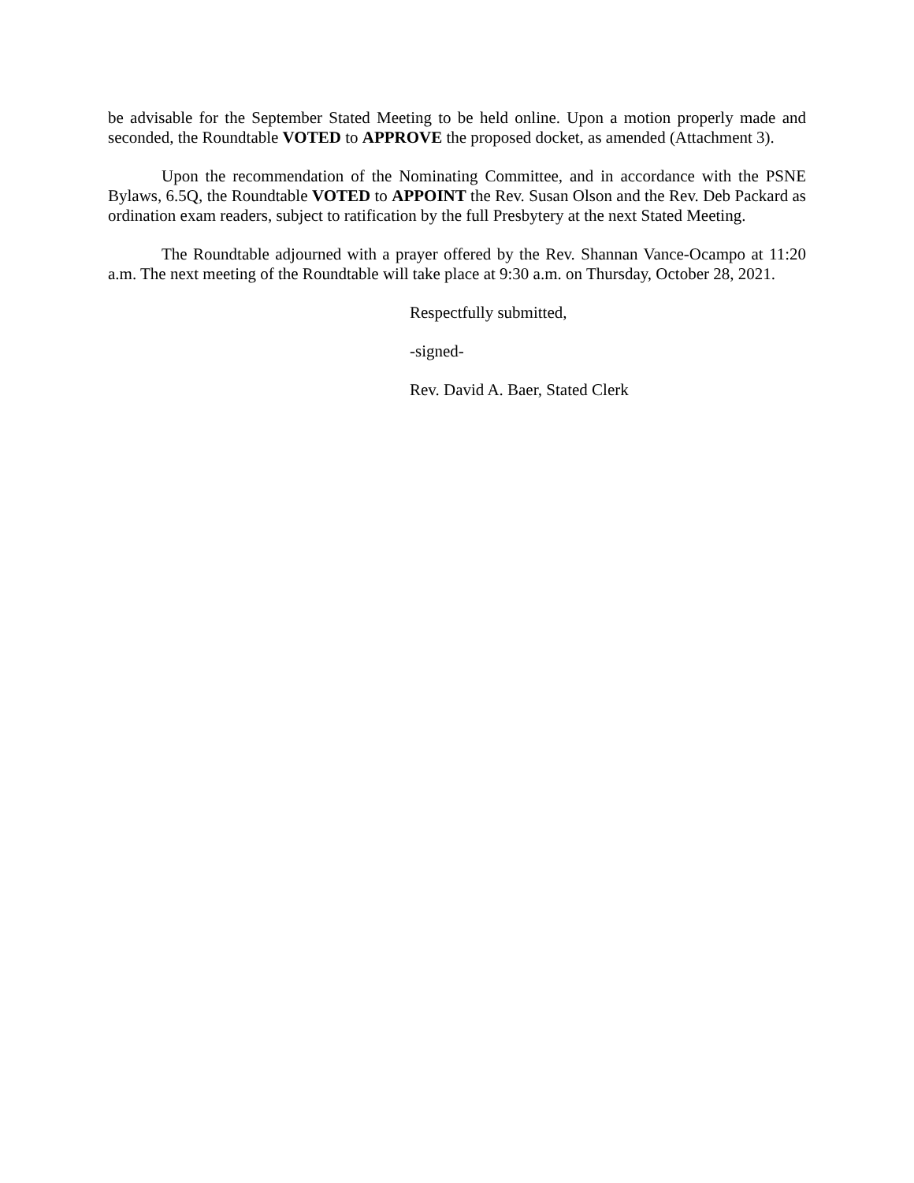be advisable for the September Stated Meeting to be held online. Upon a motion properly made and seconded, the Roundtable VOTED to APPROVE the proposed docket, as amended (Attachment 3).
Upon the recommendation of the Nominating Committee, and in accordance with the PSNE Bylaws, 6.5Q, the Roundtable VOTED to APPOINT the Rev. Susan Olson and the Rev. Deb Packard as ordination exam readers, subject to ratification by the full Presbytery at the next Stated Meeting.
The Roundtable adjourned with a prayer offered by the Rev. Shannan Vance-Ocampo at 11:20 a.m. The next meeting of the Roundtable will take place at 9:30 a.m. on Thursday, October 28, 2021.
Respectfully submitted,
-signed-
Rev. David A. Baer, Stated Clerk